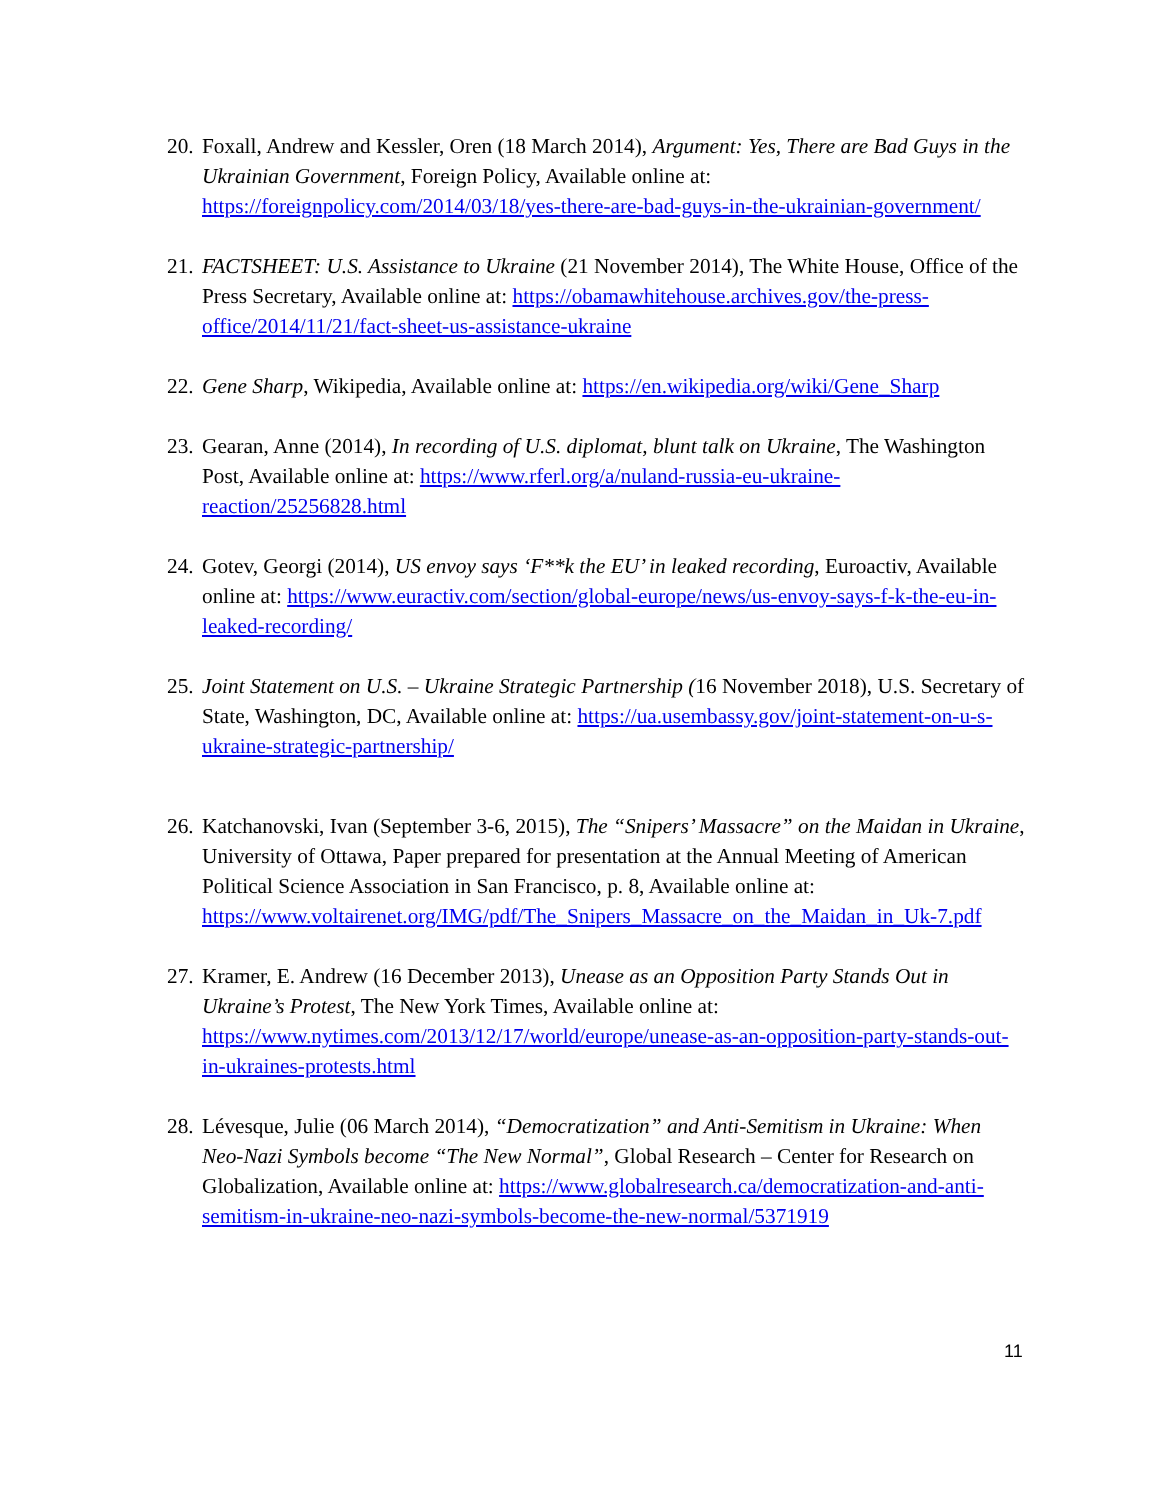20. Foxall, Andrew and Kessler, Oren (18 March 2014), Argument: Yes, There are Bad Guys in the Ukrainian Government, Foreign Policy, Available online at: https://foreignpolicy.com/2014/03/18/yes-there-are-bad-guys-in-the-ukrainian-government/
21. FACTSHEET: U.S. Assistance to Ukraine (21 November 2014), The White House, Office of the Press Secretary, Available online at: https://obamawhitehouse.archives.gov/the-press-office/2014/11/21/fact-sheet-us-assistance-ukraine
22. Gene Sharp, Wikipedia, Available online at: https://en.wikipedia.org/wiki/Gene_Sharp
23. Gearan, Anne (2014), In recording of U.S. diplomat, blunt talk on Ukraine, The Washington Post, Available online at: https://www.rferl.org/a/nuland-russia-eu-ukraine-reaction/25256828.html
24. Gotev, Georgi (2014), US envoy says ‘F**k the EU’ in leaked recording, Euroactiv, Available online at: https://www.euractiv.com/section/global-europe/news/us-envoy-says-f-k-the-eu-in-leaked-recording/
25. Joint Statement on U.S. – Ukraine Strategic Partnership (16 November 2018), U.S. Secretary of State, Washington, DC, Available online at: https://ua.usembassy.gov/joint-statement-on-u-s-ukraine-strategic-partnership/
26. Katchanovski, Ivan (September 3-6, 2015), The “Snipers’ Massacre” on the Maidan in Ukraine, University of Ottawa, Paper prepared for presentation at the Annual Meeting of American Political Science Association in San Francisco, p. 8, Available online at: https://www.voltairenet.org/IMG/pdf/The_Snipers_Massacre_on_the_Maidan_in_Uk-7.pdf
27. Kramer, E. Andrew (16 December 2013), Unease as an Opposition Party Stands Out in Ukraine’s Protest, The New York Times, Available online at: https://www.nytimes.com/2013/12/17/world/europe/unease-as-an-opposition-party-stands-out-in-ukraines-protests.html
28. Lévesque, Julie (06 March 2014), “Democratization” and Anti-Semitism in Ukraine: When Neo-Nazi Symbols become “The New Normal”, Global Research – Center for Research on Globalization, Available online at: https://www.globalresearch.ca/democratization-and-anti-semitism-in-ukraine-neo-nazi-symbols-become-the-new-normal/5371919
11